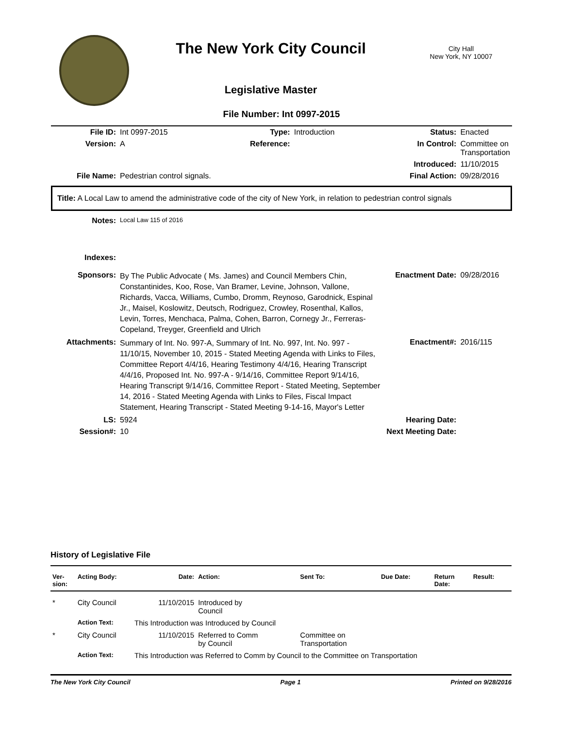The New York City Council
City Hall
New York, NY 10007
Legislative Master
File Number: Int 0997-2015
| File ID: | Int 0997-2015 | Type: | Introduction | Status: | Enacted |
| Version: | A | Reference: | | In Control: | Committee on Transportation |
| | | | | Introduced: | 11/10/2015 |
| File Name: | Pedestrian control signals. | | | Final Action: | 09/28/2016 |
| Title: A Local Law to amend the administrative code of the city of New York, in relation to pedestrian control signals | | | | | |
| Notes: | Local Law 115 of 2016 | | | | |
| Indexes: | | | | | |
| Sponsors: | By The Public Advocate ( Ms. James) and Council Members Chin, Constantinides, Koo, Rose, Van Bramer, Levine, Johnson, Vallone, Richards, Vacca, Williams, Cumbo, Dromm, Reynoso, Garodnick, Espinal Jr., Maisel, Koslowitz, Deutsch, Rodriguez, Crowley, Rosenthal, Kallos, Levin, Torres, Menchaca, Palma, Cohen, Barron, Cornegy Jr., Ferreras-Copeland, Treyger, Greenfield and Ulrich | | | Enactment Date: | 09/28/2016 |
| Attachments: | Summary of Int. No. 997-A, Summary of Int. No. 997, Int. No. 997 - 11/10/15, November 10, 2015 - Stated Meeting Agenda with Links to Files, Committee Report 4/4/16, Hearing Testimony 4/4/16, Hearing Transcript 4/4/16, Proposed Int. No. 997-A - 9/14/16, Committee Report 9/14/16, Hearing Transcript 9/14/16, Committee Report - Stated Meeting, September 14, 2016 - Stated Meeting Agenda with Links to Files, Fiscal Impact Statement, Hearing Transcript - Stated Meeting 9-14-16, Mayor's Letter | | | Enactment#: | 2016/115 |
| LS: | 5924 | | | Hearing Date: | |
| Session#: | 10 | | | Next Meeting Date: | |
History of Legislative File
| Ver- sion: | Acting Body: | Date: | Action: | Sent To: | Due Date: | Return Date: | Result: |
| --- | --- | --- | --- | --- | --- | --- | --- |
| * | City Council | 11/10/2015 | Introduced by Council | | | | |
| | Action Text: | This Introduction was Introduced by Council | | | | | |
| * | City Council | 11/10/2015 | Referred to Comm by Council | Committee on Transportation | | | |
| | Action Text: | This Introduction was Referred to Comm by Council to the Committee on Transportation | | | | | |
The New York City Council Page 1 Printed on 9/28/2016